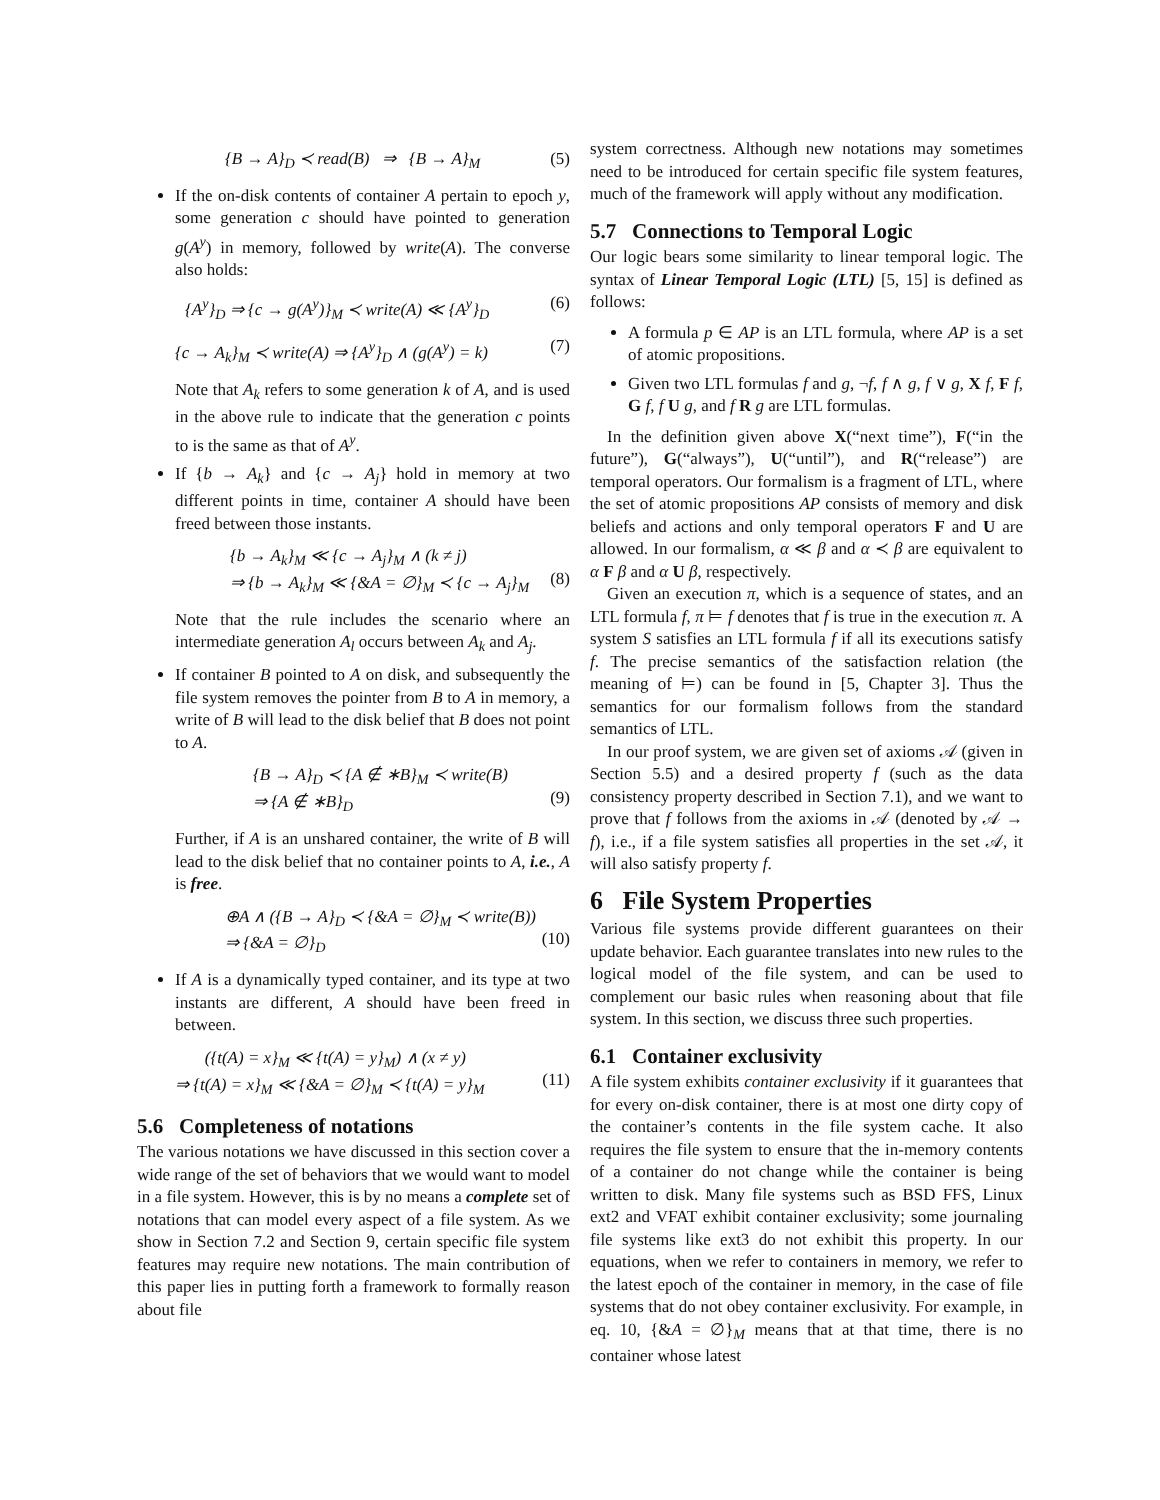{B → A}<sub>D</sub> ≺ read(B) ⇒ {B → A}<sub>M</sub> (5)
If the on-disk contents of container A pertain to epoch y, some generation c should have pointed to generation g(A<sup>y</sup>) in memory, followed by write(A). The converse also holds:
{A<sup>y</sup>}<sub>D</sub> ⇒ {c → g(A<sup>y</sup>)}<sub>M</sub> ≺ write(A) ≪ {A<sup>y</sup>}<sub>D</sub> (6)
{c → A<sub>k</sub>}<sub>M</sub> ≺ write(A) ⇒ {A<sup>y</sup>}<sub>D</sub> ∧ (g(A<sup>y</sup>) = k) (7)
Note that A<sub>k</sub> refers to some generation k of A, and is used in the above rule to indicate that the generation c points to is the same as that of A<sup>y</sup>.
If {b → A<sub>k</sub>} and {c → A<sub>j</sub>} hold in memory at two different points in time, container A should have been freed between those instants.
{b → A<sub>k</sub>}<sub>M</sub> ≪ {c → A<sub>j</sub>}<sub>M</sub> ∧ (k ≠ j)
⇒ {b → A<sub>k</sub>}<sub>M</sub> ≪ {&A = ∅}<sub>M</sub> ≺ {c → A<sub>j</sub>}<sub>M</sub>
(8)
Note that the rule includes the scenario where an intermediate generation A<sub>l</sub> occurs between A<sub>k</sub> and A<sub>j</sub>.
If container B pointed to A on disk, and subsequently the file system removes the pointer from B to A in memory, a write of B will lead to the disk belief that B does not point to A.
{B → A}<sub>D</sub> ≺ {A ∉ ∗B}<sub>M</sub> ≺ write(B)
⇒ {A ∉ ∗B}<sub>D</sub>
(9)
Further, if A is an unshared container, the write of B will lead to the disk belief that no container points to A, i.e., A is free.
⊕A ∧ ({B → A}<sub>D</sub> ≺ {&A = ∅}<sub>M</sub> ≺ write(B))
⇒ {&A = ∅}<sub>D</sub>
(10)
If A is a dynamically typed container, and its type at two instants are different, A should have been freed in between.
({t(A) = x}<sub>M</sub> ≪ {t(A) = y}<sub>M</sub>) ∧ (x ≠ y)
⇒ {t(A) = x}<sub>M</sub> ≪ {&A = ∅}<sub>M</sub> ≺ {t(A) = y}<sub>M</sub>
(11)
5.6 Completeness of notations
The various notations we have discussed in this section cover a wide range of the set of behaviors that we would want to model in a file system. However, this is by no means a complete set of notations that can model every aspect of a file system. As we show in Section 7.2 and Section 9, certain specific file system features may require new notations. The main contribution of this paper lies in putting forth a framework to formally reason about file
system correctness. Although new notations may sometimes need to be introduced for certain specific file system features, much of the framework will apply without any modification.
5.7 Connections to Temporal Logic
Our logic bears some similarity to linear temporal logic. The syntax of Linear Temporal Logic (LTL) [5, 15] is defined as follows:
A formula p ∈ AP is an LTL formula, where AP is a set of atomic propositions.
Given two LTL formulas f and g, ¬f, f ∧ g, f ∨ g, X f, F f, G f, f U g, and f R g are LTL formulas.
In the definition given above X(“next time”), F(“in the future”), G(“always”), U(“until”), and R(“release”) are temporal operators. Our formalism is a fragment of LTL, where the set of atomic propositions AP consists of memory and disk beliefs and actions and only temporal operators F and U are allowed. In our formalism, α ≪ β and α ≺ β are equivalent to α F β and α U β, respectively.
Given an execution π, which is a sequence of states, and an LTL formula f, π ⊨ f denotes that f is true in the execution π. A system S satisfies an LTL formula f if all its executions satisfy f. The precise semantics of the satisfaction relation (the meaning of ⊨) can be found in [5, Chapter 3]. Thus the semantics for our formalism follows from the standard semantics of LTL.
In our proof system, we are given set of axioms 𝒜 (given in Section 5.5) and a desired property f (such as the data consistency property described in Section 7.1), and we want to prove that f follows from the axioms in 𝒜 (denoted by 𝒜 → f), i.e., if a file system satisfies all properties in the set 𝒜, it will also satisfy property f.
6 File System Properties
Various file systems provide different guarantees on their update behavior. Each guarantee translates into new rules to the logical model of the file system, and can be used to complement our basic rules when reasoning about that file system. In this section, we discuss three such properties.
6.1 Container exclusivity
A file system exhibits container exclusivity if it guarantees that for every on-disk container, there is at most one dirty copy of the container’s contents in the file system cache. It also requires the file system to ensure that the in-memory contents of a container do not change while the container is being written to disk. Many file systems such as BSD FFS, Linux ext2 and VFAT exhibit container exclusivity; some journaling file systems like ext3 do not exhibit this property. In our equations, when we refer to containers in memory, we refer to the latest epoch of the container in memory, in the case of file systems that do not obey container exclusivity. For example, in eq. 10, {&A = ∅}<sub>M</sub> means that at that time, there is no container whose latest